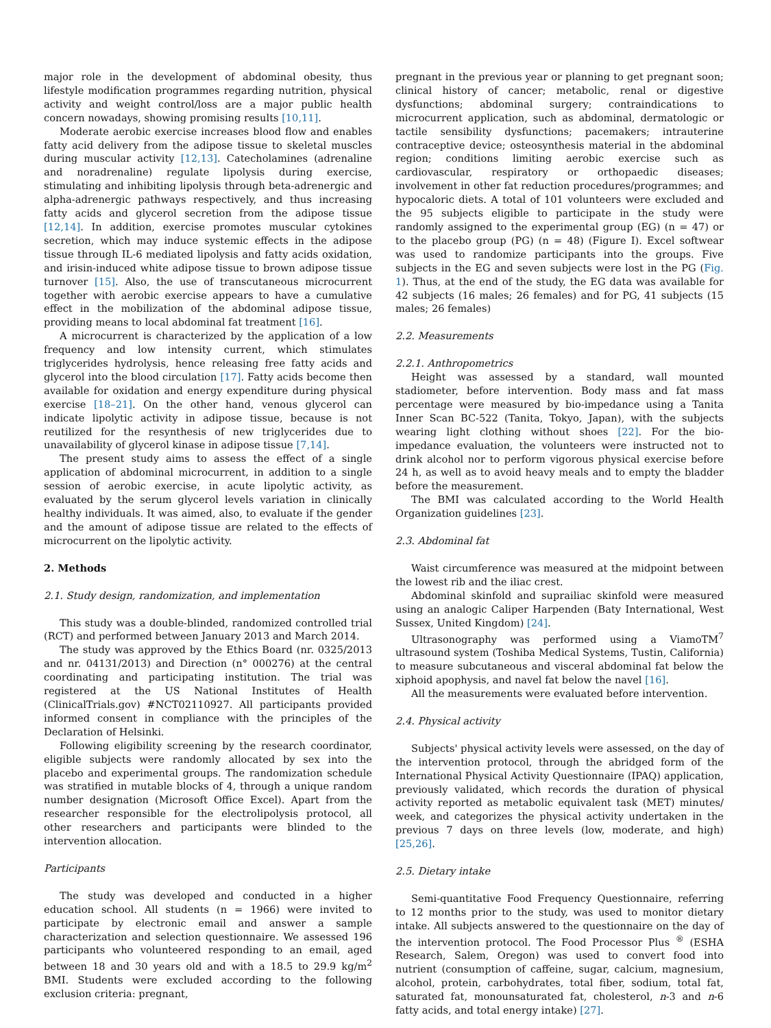major role in the development of abdominal obesity, thus lifestyle modification programmes regarding nutrition, physical activity and weight control/loss are a major public health concern nowadays, showing promising results [10,11].
Moderate aerobic exercise increases blood flow and enables fatty acid delivery from the adipose tissue to skeletal muscles during muscular activity [12,13]. Catecholamines (adrenaline and noradrenaline) regulate lipolysis during exercise, stimulating and inhibiting lipolysis through beta-adrenergic and alpha-adrenergic pathways respectively, and thus increasing fatty acids and glycerol secretion from the adipose tissue [12,14]. In addition, exercise promotes muscular cytokines secretion, which may induce systemic effects in the adipose tissue through IL-6 mediated lipolysis and fatty acids oxidation, and irisin-induced white adipose tissue to brown adipose tissue turnover [15]. Also, the use of transcutaneous microcurrent together with aerobic exercise appears to have a cumulative effect in the mobilization of the abdominal adipose tissue, providing means to local abdominal fat treatment [16].
A microcurrent is characterized by the application of a low frequency and low intensity current, which stimulates triglycerides hydrolysis, hence releasing free fatty acids and glycerol into the blood circulation [17]. Fatty acids become then available for oxidation and energy expenditure during physical exercise [18–21]. On the other hand, venous glycerol can indicate lipolytic activity in adipose tissue, because is not reutilized for the resynthesis of new triglycerides due to unavailability of glycerol kinase in adipose tissue [7,14].
The present study aims to assess the effect of a single application of abdominal microcurrent, in addition to a single session of aerobic exercise, in acute lipolytic activity, as evaluated by the serum glycerol levels variation in clinically healthy individuals. It was aimed, also, to evaluate if the gender and the amount of adipose tissue are related to the effects of microcurrent on the lipolytic activity.
2. Methods
2.1. Study design, randomization, and implementation
This study was a double-blinded, randomized controlled trial (RCT) and performed between January 2013 and March 2014.
The study was approved by the Ethics Board (nr. 0325/2013 and nr. 04131/2013) and Direction (n° 000276) at the central coordinating and participating institution. The trial was registered at the US National Institutes of Health (ClinicalTrials.gov) #NCT02110927. All participants provided informed consent in compliance with the principles of the Declaration of Helsinki.
Following eligibility screening by the research coordinator, eligible subjects were randomly allocated by sex into the placebo and experimental groups. The randomization schedule was stratified in mutable blocks of 4, through a unique random number designation (Microsoft Office Excel). Apart from the researcher responsible for the electrolipolysis protocol, all other researchers and participants were blinded to the intervention allocation.
Participants
The study was developed and conducted in a higher education school. All students (n = 1966) were invited to participate by electronic email and answer a sample characterization and selection questionnaire. We assessed 196 participants who volunteered responding to an email, aged between 18 and 30 years old and with a 18.5 to 29.9 kg/m<sup>2</sup> BMI. Students were excluded according to the following exclusion criteria: pregnant,
pregnant in the previous year or planning to get pregnant soon; clinical history of cancer; metabolic, renal or digestive dysfunctions; abdominal surgery; contraindications to microcurrent application, such as abdominal, dermatologic or tactile sensibility dysfunctions; pacemakers; intrauterine contraceptive device; osteosynthesis material in the abdominal region; conditions limiting aerobic exercise such as cardiovascular, respiratory or orthopaedic diseases; involvement in other fat reduction procedures/programmes; and hypocaloric diets. A total of 101 volunteers were excluded and the 95 subjects eligible to participate in the study were randomly assigned to the experimental group (EG) (n = 47) or to the placebo group (PG) (n = 48) (Figure I). Excel softwear was used to randomize participants into the groups. Five subjects in the EG and seven subjects were lost in the PG (Fig. 1). Thus, at the end of the study, the EG data was available for 42 subjects (16 males; 26 females) and for PG, 41 subjects (15 males; 26 females)
2.2. Measurements
2.2.1. Anthropometrics
Height was assessed by a standard, wall mounted stadiometer, before intervention. Body mass and fat mass percentage were measured by bio-impedance using a Tanita Inner Scan BC-522 (Tanita, Tokyo, Japan), with the subjects wearing light clothing without shoes [22]. For the bio-impedance evaluation, the volunteers were instructed not to drink alcohol nor to perform vigorous physical exercise before 24 h, as well as to avoid heavy meals and to empty the bladder before the measurement.
The BMI was calculated according to the World Health Organization guidelines [23].
2.3. Abdominal fat
Waist circumference was measured at the midpoint between the lowest rib and the iliac crest.
Abdominal skinfold and suprailiac skinfold were measured using an analogic Caliper Harpenden (Baty International, West Sussex, United Kingdom) [24].
Ultrasonography was performed using a ViamoTM<sup>7</sup> ultrasound system (Toshiba Medical Systems, Tustin, California) to measure subcutaneous and visceral abdominal fat below the xiphoid apophysis, and navel fat below the navel [16].
All the measurements were evaluated before intervention.
2.4. Physical activity
Subjects' physical activity levels were assessed, on the day of the intervention protocol, through the abridged form of the International Physical Activity Questionnaire (IPAQ) application, previously validated, which records the duration of physical activity reported as metabolic equivalent task (MET) minutes/ week, and categorizes the physical activity undertaken in the previous 7 days on three levels (low, moderate, and high) [25,26].
2.5. Dietary intake
Semi-quantitative Food Frequency Questionnaire, referring to 12 months prior to the study, was used to monitor dietary intake. All subjects answered to the questionnaire on the day of the intervention protocol. The Food Processor Plus <sup>®</sup> (ESHA Research, Salem, Oregon) was used to convert food into nutrient (consumption of caffeine, sugar, calcium, magnesium, alcohol, protein, carbohydrates, total fiber, sodium, total fat, saturated fat, monounsaturated fat, cholesterol, n-3 and n-6 fatty acids, and total energy intake) [27].